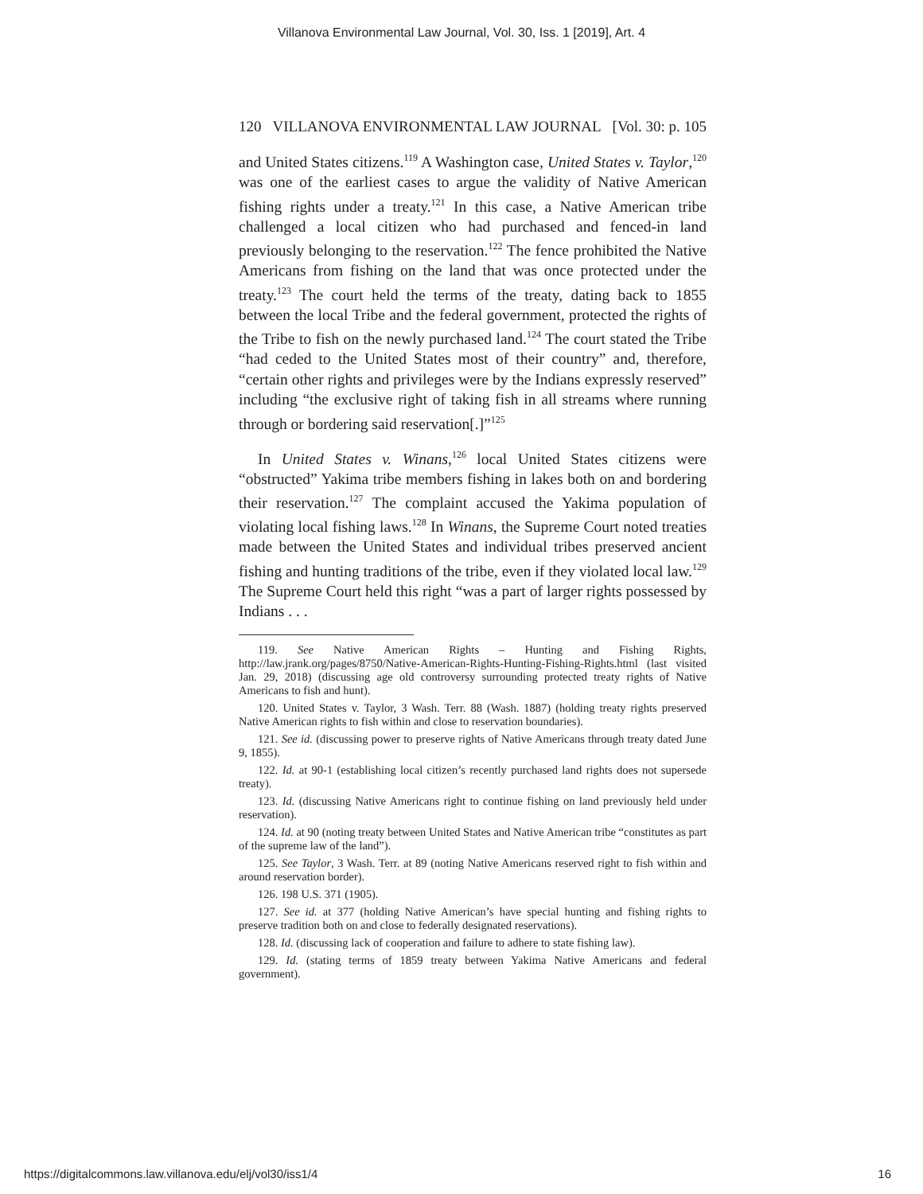Villanova Environmental Law Journal, Vol. 30, Iss. 1 [2019], Art. 4
120 VILLANOVA ENVIRONMENTAL LAW JOURNAL [Vol. 30: p. 105
and United States citizens.<sup>119</sup> A Washington case, United States v. Taylor,<sup>120</sup> was one of the earliest cases to argue the validity of Native American fishing rights under a treaty.<sup>121</sup> In this case, a Native American tribe challenged a local citizen who had purchased and fenced-in land previously belonging to the reservation.<sup>122</sup> The fence prohibited the Native Americans from fishing on the land that was once protected under the treaty.<sup>123</sup> The court held the terms of the treaty, dating back to 1855 between the local Tribe and the federal government, protected the rights of the Tribe to fish on the newly purchased land.<sup>124</sup> The court stated the Tribe “had ceded to the United States most of their country” and, therefore, “certain other rights and privileges were by the Indians expressly reserved” including “the exclusive right of taking fish in all streams where running through or bordering said reservation[.]”<sup>125</sup>
In United States v. Winans,<sup>126</sup> local United States citizens were “obstructed” Yakima tribe members fishing in lakes both on and bordering their reservation.<sup>127</sup> The complaint accused the Yakima population of violating local fishing laws.<sup>128</sup> In Winans, the Supreme Court noted treaties made between the United States and individual tribes preserved ancient fishing and hunting traditions of the tribe, even if they violated local law.<sup>129</sup> The Supreme Court held this right “was a part of larger rights possessed by Indians . . .
119. See Native American Rights – Hunting and Fishing Rights, http://law.jrank.org/pages/8750/Native-American-Rights-Hunting-Fishing-Rights.html (last visited Jan. 29, 2018) (discussing age old controversy surrounding protected treaty rights of Native Americans to fish and hunt).
120. United States v. Taylor, 3 Wash. Terr. 88 (Wash. 1887) (holding treaty rights preserved Native American rights to fish within and close to reservation boundaries).
121. See id. (discussing power to preserve rights of Native Americans through treaty dated June 9, 1855).
122. Id. at 90-1 (establishing local citizen’s recently purchased land rights does not supersede treaty).
123. Id. (discussing Native Americans right to continue fishing on land previously held under reservation).
124. Id. at 90 (noting treaty between United States and Native American tribe “constitutes as part of the supreme law of the land”).
125. See Taylor, 3 Wash. Terr. at 89 (noting Native Americans reserved right to fish within and around reservation border).
126. 198 U.S. 371 (1905).
127. See id. at 377 (holding Native American’s have special hunting and fishing rights to preserve tradition both on and close to federally designated reservations).
128. Id. (discussing lack of cooperation and failure to adhere to state fishing law).
129. Id. (stating terms of 1859 treaty between Yakima Native Americans and federal government).
https://digitalcommons.law.villanova.edu/elj/vol30/iss1/4 16